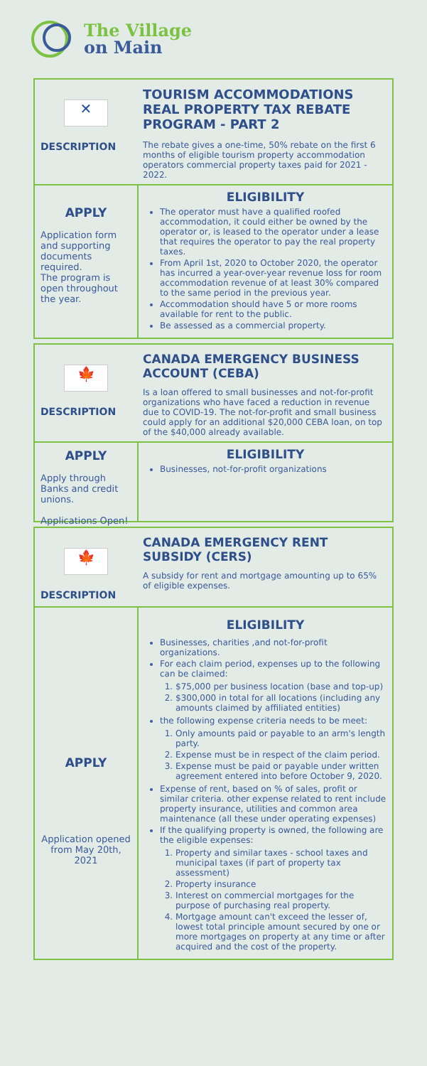The Village
on Main
✕
DESCRIPTION
TOURISM ACCOMMODATIONS REAL PROPERTY TAX REBATE PROGRAM - PART 2
The rebate gives a one-time, 50% rebate on the first 6 months of eligible tourism property accommodation operators commercial property taxes paid for 2021 - 2022.
APPLY
Application form and supporting documents required.
The program is open throughout the year.
ELIGIBILITY
The operator must have a qualified roofed accommodation, it could either be owned by the operator or, is leased to the operator under a lease that requires the operator to pay the real property taxes.
From April 1st, 2020 to October 2020, the operator has incurred a year-over-year revenue loss for room accommodation revenue of at least 30% compared to the same period in the previous year.
Accommodation should have 5 or more rooms available for rent to the public.
Be assessed as a commercial property.
🍁
DESCRIPTION
CANADA EMERGENCY BUSINESS ACCOUNT (CEBA)
Is a loan offered to small businesses and not-for-profit organizations who have faced a reduction in revenue due to COVID-19. The not-for-profit and small business could apply for an additional $20,000 CEBA loan, on top of the $40,000 already available.
APPLY
Apply through Banks and credit unions.
Applications Open!
ELIGIBILITY
Businesses, not-for-profit organizations
🍁
DESCRIPTION
CANADA EMERGENCY RENT SUBSIDY (CERS)
A subsidy for rent and mortgage amounting up to 65% of eligible expenses.
APPLY
Application opened from May 20th, 2021
ELIGIBILITY
Businesses, charities ,and not-for-profit organizations.
For each claim period, expenses up to the following can be claimed:
1. $75,000 per business location (base and top-up)
2. $300,000 in total for all locations (including any amounts claimed by affiliated entities)
the following expense criteria needs to be meet:
1. Only amounts paid or payable to an arm's length party.
2. Expense must be in respect of the claim period.
3. Expense must be paid or payable under written agreement entered into before October 9, 2020.
Expense of rent, based on % of sales, profit or similar criteria. other expense related to rent include property insurance, utilities and common area maintenance (all these under operating expenses)
If the qualifying property is owned, the following are the eligible expenses:
1. Property and similar taxes - school taxes and municipal taxes (if part of property tax assessment)
2. Property insurance
3. Interest on commercial mortgages for the purpose of purchasing real property.
4. Mortgage amount can't exceed the lesser of, lowest total principle amount secured by one or more mortgages on property at any time or after acquired and the cost of the property.